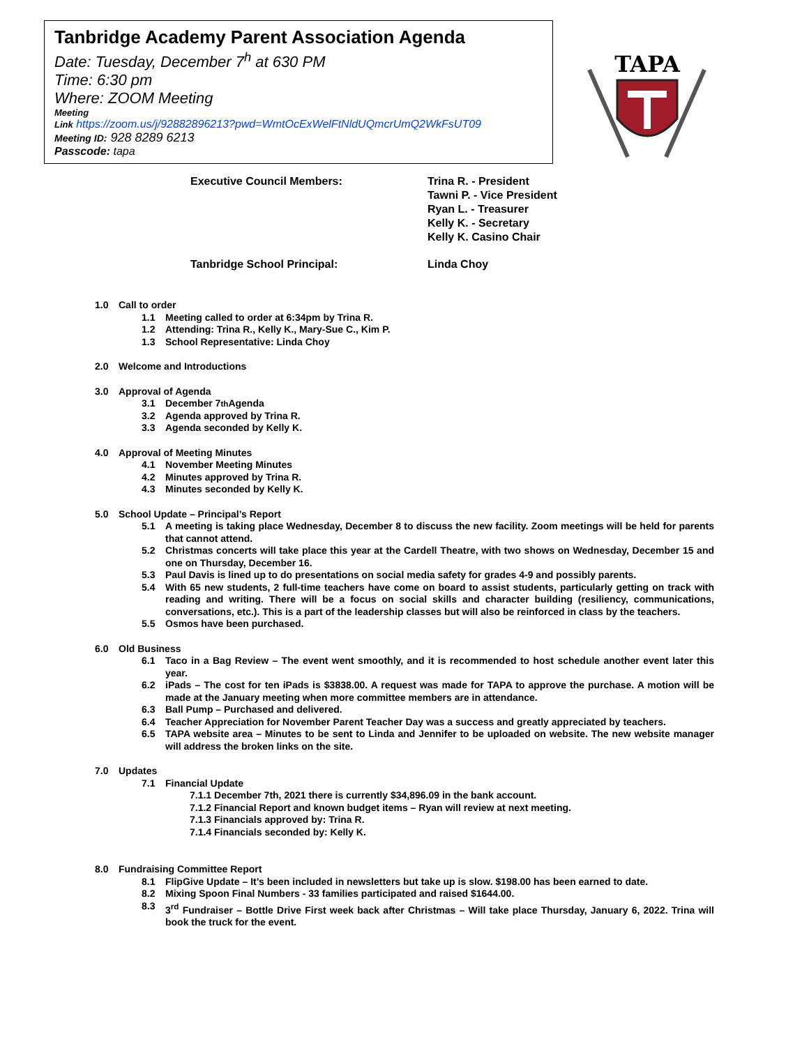Tanbridge Academy Parent Association Agenda
Date: Tuesday, December 7<sup>h</sup> at 630 PM
Time: 6:30 pm
Where: ZOOM Meeting
Meeting
Link https://zoom.us/j/92882896213?pwd=WmtOcExWelFtNldUQmcrUmQ2WkFsUT09
Meeting ID: 928 8289 6213
Passcode: tapa
TAPA
Executive Council Members: Trina R. - President
Tawni P. - Vice President
Ryan L. - Treasurer
Kelly K. - Secretary
Kelly K. Casino Chair
Tanbridge School Principal: Linda Choy
1.0 Call to order
1.1 Meeting called to order at 6:34pm by Trina R.
1.2 Attending: Trina R., Kelly K., Mary-Sue C., Kim P.
1.3 School Representative: Linda Choy
2.0 Welcome and Introductions
3.0 Approval of Agenda
3.1 December 7<sup>th</sup> Agenda
3.2 Agenda approved by Trina R.
3.3 Agenda seconded by Kelly K.
4.0 Approval of Meeting Minutes
4.1 November Meeting Minutes
4.2 Minutes approved by Trina R.
4.3 Minutes seconded by Kelly K.
5.0 School Update – Principal’s Report
5.1 A meeting is taking place Wednesday, December 8 to discuss the new facility. Zoom meetings will be held for parents that cannot attend.
5.2 Christmas concerts will take place this year at the Cardell Theatre, with two shows on Wednesday, December 15 and one on Thursday, December 16.
5.3 Paul Davis is lined up to do presentations on social media safety for grades 4-9 and possibly parents.
5.4 With 65 new students, 2 full-time teachers have come on board to assist students, particularly getting on track with reading and writing. There will be a focus on social skills and character building (resiliency, communications, conversations, etc.). This is a part of the leadership classes but will also be reinforced in class by the teachers.
5.5 Osmos have been purchased.
6.0 Old Business
6.1 Taco in a Bag Review – The event went smoothly, and it is recommended to host schedule another event later this year.
6.2 iPads – The cost for ten iPads is $3838.00. A request was made for TAPA to approve the purchase. A motion will be made at the January meeting when more committee members are in attendance.
6.3 Ball Pump – Purchased and delivered.
6.4 Teacher Appreciation for November Parent Teacher Day was a success and greatly appreciated by teachers.
6.5 TAPA website area – Minutes to be sent to Linda and Jennifer to be uploaded on website. The new website manager will address the broken links on the site.
7.0 Updates
7.1 Financial Update
7.1.1 December 7th, 2021 there is currently $34,896.09 in the bank account.
7.1.2 Financial Report and known budget items – Ryan will review at next meeting.
7.1.3 Financials approved by: Trina R.
7.1.4 Financials seconded by: Kelly K.
8.0 Fundraising Committee Report
8.1 FlipGive Update – It’s been included in newsletters but take up is slow. $198.00 has been earned to date.
8.2 Mixing Spoon Final Numbers - 33 families participated and raised $1644.00.
8.3 3<sup>rd</sup> Fundraiser – Bottle Drive First week back after Christmas – Will take place Thursday, January 6, 2022. Trina will book the truck for the event.